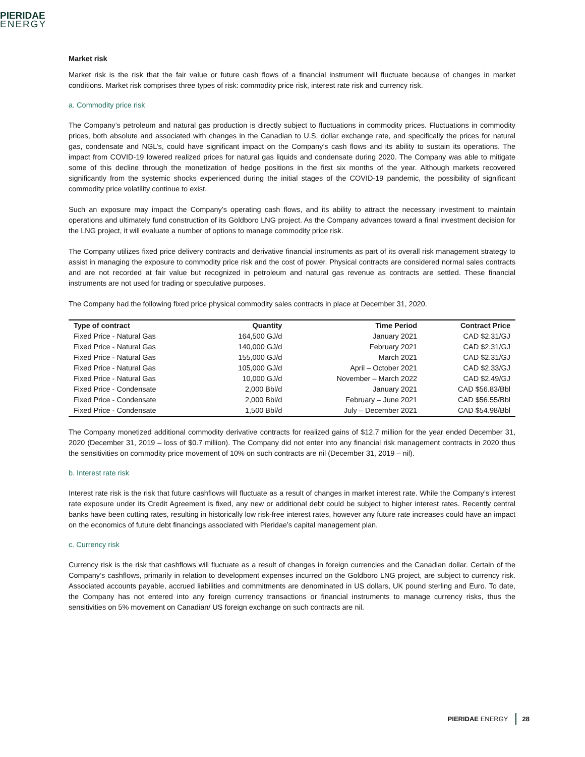PIERIDAE
ENERGY
Market risk
Market risk is the risk that the fair value or future cash flows of a financial instrument will fluctuate because of changes in market conditions. Market risk comprises three types of risk: commodity price risk, interest rate risk and currency risk.
a. Commodity price risk
The Company’s petroleum and natural gas production is directly subject to fluctuations in commodity prices. Fluctuations in commodity prices, both absolute and associated with changes in the Canadian to U.S. dollar exchange rate, and specifically the prices for natural gas, condensate and NGL’s, could have significant impact on the Company’s cash flows and its ability to sustain its operations. The impact from COVID-19 lowered realized prices for natural gas liquids and condensate during 2020. The Company was able to mitigate some of this decline through the monetization of hedge positions in the first six months of the year. Although markets recovered significantly from the systemic shocks experienced during the initial stages of the COVID-19 pandemic, the possibility of significant commodity price volatility continue to exist.
Such an exposure may impact the Company’s operating cash flows, and its ability to attract the necessary investment to maintain operations and ultimately fund construction of its Goldboro LNG project. As the Company advances toward a final investment decision for the LNG project, it will evaluate a number of options to manage commodity price risk.
The Company utilizes fixed price delivery contracts and derivative financial instruments as part of its overall risk management strategy to assist in managing the exposure to commodity price risk and the cost of power. Physical contracts are considered normal sales contracts and are not recorded at fair value but recognized in petroleum and natural gas revenue as contracts are settled. These financial instruments are not used for trading or speculative purposes.
The Company had the following fixed price physical commodity sales contracts in place at December 31, 2020.
| Type of contract | Quantity | Time Period | Contract Price |
| --- | --- | --- | --- |
| Fixed Price - Natural Gas | 164,500 GJ/d | January 2021 | CAD $2.31/GJ |
| Fixed Price - Natural Gas | 140,000 GJ/d | February 2021 | CAD $2.31/GJ |
| Fixed Price - Natural Gas | 155,000 GJ/d | March 2021 | CAD $2.31/GJ |
| Fixed Price - Natural Gas | 105,000 GJ/d | April – October 2021 | CAD $2.33/GJ |
| Fixed Price - Natural Gas | 10,000 GJ/d | November – March 2022 | CAD $2.49/GJ |
| Fixed Price - Condensate | 2,000 Bbl/d | January 2021 | CAD $56.83/Bbl |
| Fixed Price - Condensate | 2,000 Bbl/d | February – June 2021 | CAD $56.55/Bbl |
| Fixed Price - Condensate | 1,500 Bbl/d | July – December 2021 | CAD $54.98/Bbl |
The Company monetized additional commodity derivative contracts for realized gains of $12.7 million for the year ended December 31, 2020 (December 31, 2019 – loss of $0.7 million). The Company did not enter into any financial risk management contracts in 2020 thus the sensitivities on commodity price movement of 10% on such contracts are nil (December 31, 2019 – nil).
b. Interest rate risk
Interest rate risk is the risk that future cashflows will fluctuate as a result of changes in market interest rate. While the Company’s interest rate exposure under its Credit Agreement is fixed, any new or additional debt could be subject to higher interest rates. Recently central banks have been cutting rates, resulting in historically low risk-free interest rates, however any future rate increases could have an impact on the economics of future debt financings associated with Pieridae’s capital management plan.
c. Currency risk
Currency risk is the risk that cashflows will fluctuate as a result of changes in foreign currencies and the Canadian dollar. Certain of the Company’s cashflows, primarily in relation to development expenses incurred on the Goldboro LNG project, are subject to currency risk. Associated accounts payable, accrued liabilities and commitments are denominated in US dollars, UK pound sterling and Euro. To date, the Company has not entered into any foreign currency transactions or financial instruments to manage currency risks, thus the sensitivities on 5% movement on Canadian/ US foreign exchange on such contracts are nil.
PIERIDAE ENERGY 28